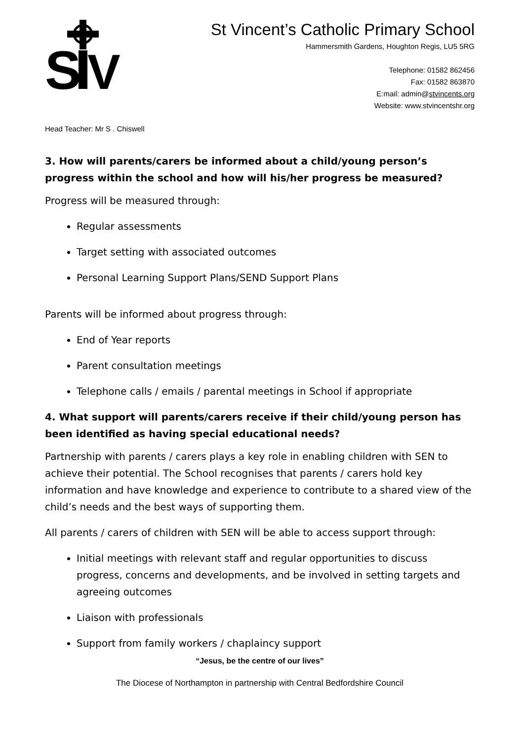S
V
St Vincent’s Catholic Primary School
Hammersmith Gardens, Houghton Regis, LU5 5RG
Telephone: 01582 862456
Fax: 01582 863870
E:mail: admin@stvincents.org
Website: www.stvincentshr.org
Head Teacher: Mr S . Chiswell
3. How will parents/carers be informed about a child/young person’s progress within the school and how will his/her progress be measured?
Progress will be measured through:
Regular assessments
Target setting with associated outcomes
Personal Learning Support Plans/SEND Support Plans
Parents will be informed about progress through:
End of Year reports
Parent consultation meetings
Telephone calls / emails / parental meetings in School if appropriate
4. What support will parents/carers receive if their child/young person has been identified as having special educational needs?
Partnership with parents / carers plays a key role in enabling children with SEN to achieve their potential. The School recognises that parents / carers hold key information and have knowledge and experience to contribute to a shared view of the child’s needs and the best ways of supporting them.
All parents / carers of children with SEN will be able to access support through:
Initial meetings with relevant staff and regular opportunities to discuss progress, concerns and developments, and be involved in setting targets and agreeing outcomes
Liaison with professionals
Support from family workers / chaplaincy support
“Jesus, be the centre of our lives”
The Diocese of Northampton in partnership with Central Bedfordshire Council